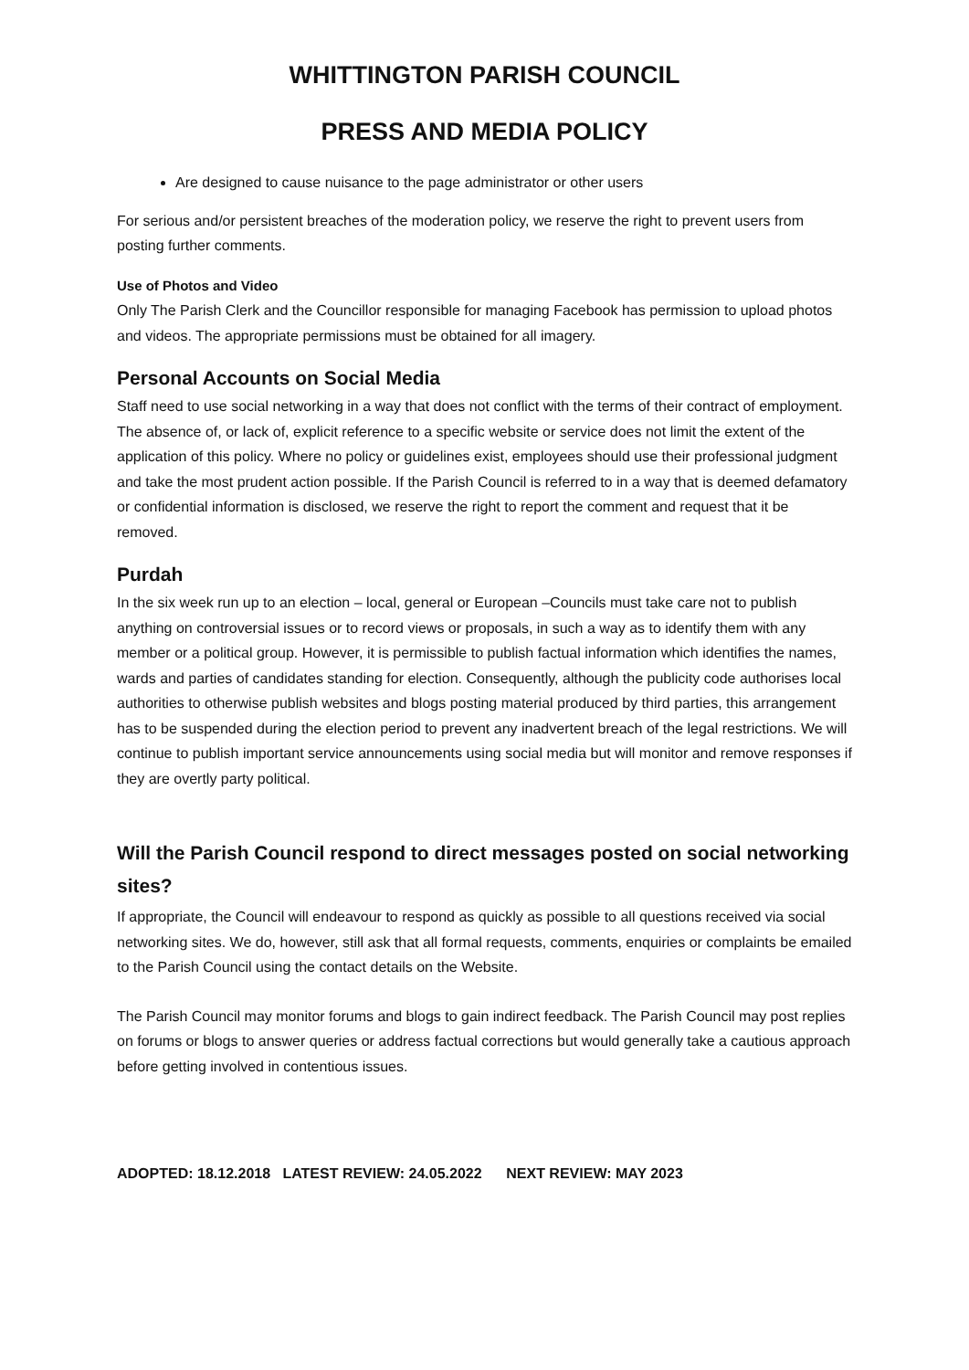WHITTINGTON PARISH COUNCIL
PRESS AND MEDIA POLICY
Are designed to cause nuisance to the page administrator or other users
For serious and/or persistent breaches of the moderation policy, we reserve the right to prevent users from posting further comments.
Use of Photos and Video
Only The Parish Clerk and the Councillor responsible for managing Facebook has permission to upload photos and videos. The appropriate permissions must be obtained for all imagery.
Personal Accounts on Social Media
Staff need to use social networking in a way that does not conflict with the terms of their contract of employment. The absence of, or lack of, explicit reference to a specific website or service does not limit the extent of the application of this policy. Where no policy or guidelines exist, employees should use their professional judgment and take the most prudent action possible. If the Parish Council is referred to in a way that is deemed defamatory or confidential information is disclosed, we reserve the right to report the comment and request that it be removed.
Purdah
In the six week run up to an election – local, general or European –Councils must take care not to publish anything on controversial issues or to record views or proposals, in such a way as to identify them with any member or a political group. However, it is permissible to publish factual information which identifies the names, wards and parties of candidates standing for election. Consequently, although the publicity code authorises local authorities to otherwise publish websites and blogs posting material produced by third parties, this arrangement has to be suspended during the election period to prevent any inadvertent breach of the legal restrictions. We will continue to publish important service announcements using social media but will monitor and remove responses if they are overtly party political.
Will the Parish Council respond to direct messages posted on social networking sites?
If appropriate, the Council will endeavour to respond as quickly as possible to all questions received via social networking sites. We do, however, still ask that all formal requests, comments, enquiries or complaints be emailed to the Parish Council using the contact details on the Website.
The Parish Council may monitor forums and blogs to gain indirect feedback. The Parish Council may post replies on forums or blogs to answer queries or address factual corrections but would generally take a cautious approach before getting involved in contentious issues.
ADOPTED: 18.12.2018 LATEST REVIEW: 24.05.2022 NEXT REVIEW: MAY 2023